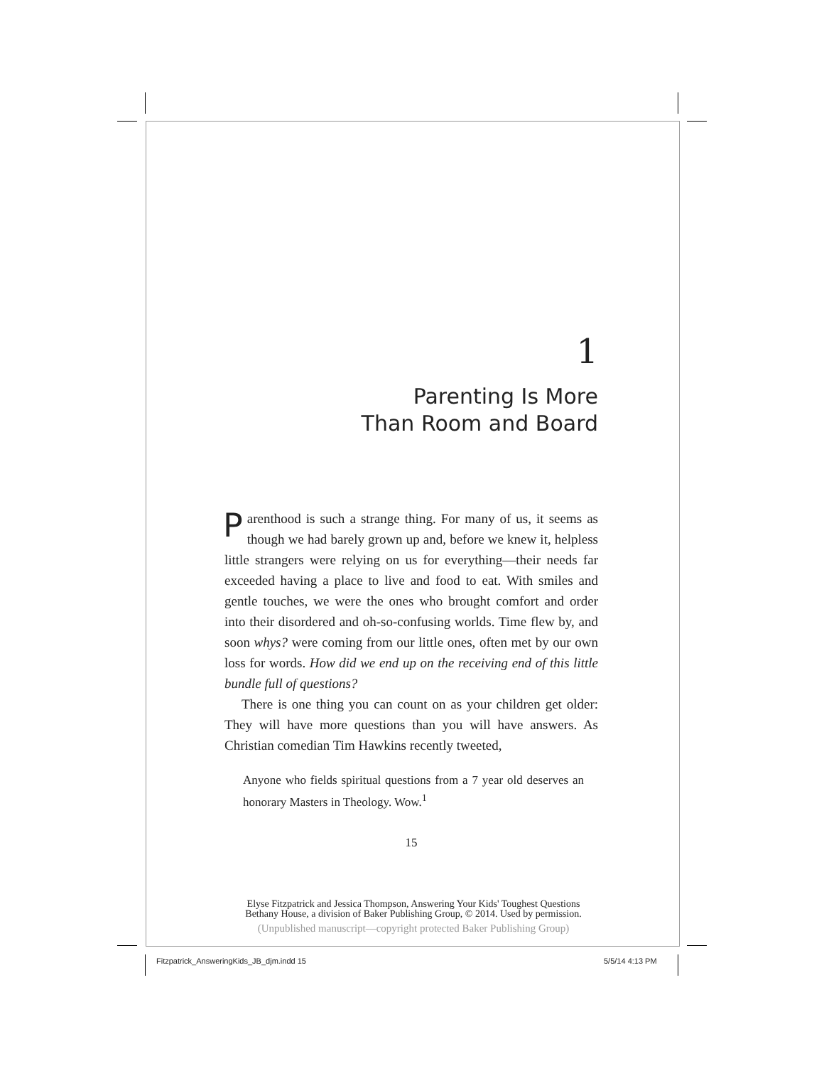1
Parenting Is More
Than Room and Board
Parenthood is such a strange thing. For many of us, it seems as though we had barely grown up and, before we knew it, helpless little strangers were relying on us for everything—their needs far exceeded having a place to live and food to eat. With smiles and gentle touches, we were the ones who brought comfort and order into their disordered and oh-so-confusing worlds. Time flew by, and soon whys? were coming from our little ones, often met by our own loss for words. How did we end up on the receiving end of this little bundle full of questions?
There is one thing you can count on as your children get older: They will have more questions than you will have answers. As Christian comedian Tim Hawkins recently tweeted,
Anyone who fields spiritual questions from a 7 year old deserves an honorary Masters in Theology. Wow.<sup>1</sup>
15
Elyse Fitzpatrick and Jessica Thompson, Answering Your Kids' Toughest Questions
Bethany House, a division of Baker Publishing Group, © 2014. Used by permission.
(Unpublished manuscript—copyright protected Baker Publishing Group)
Fitzpatrick_AnsweringKids_JB_djm.indd 15
5/5/14 4:13 PM